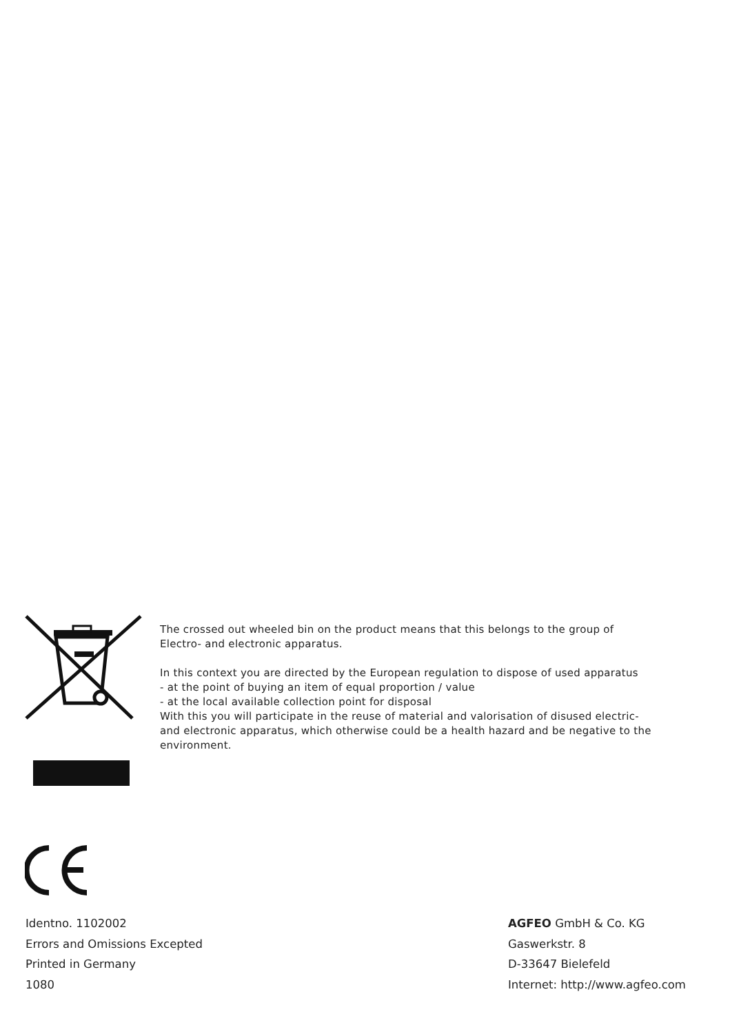The crossed out wheeled bin on the product means that this belongs to the group of
Electro- and electronic apparatus.
In this context you are directed by the European regulation to dispose of used apparatus
- at the point of buying an item of equal proportion / value
- at the local available collection point for disposal
With this you will participate in the reuse of material and valorisation of disused electric-
and electronic apparatus, which otherwise could be a health hazard and be negative to the
environment.
Identno. 1102002
Errors and Omissions Excepted
Printed in Germany
1080
AGFEO GmbH & Co. KG
Gaswerkstr. 8
D-33647 Bielefeld
Internet: http://www.agfeo.com